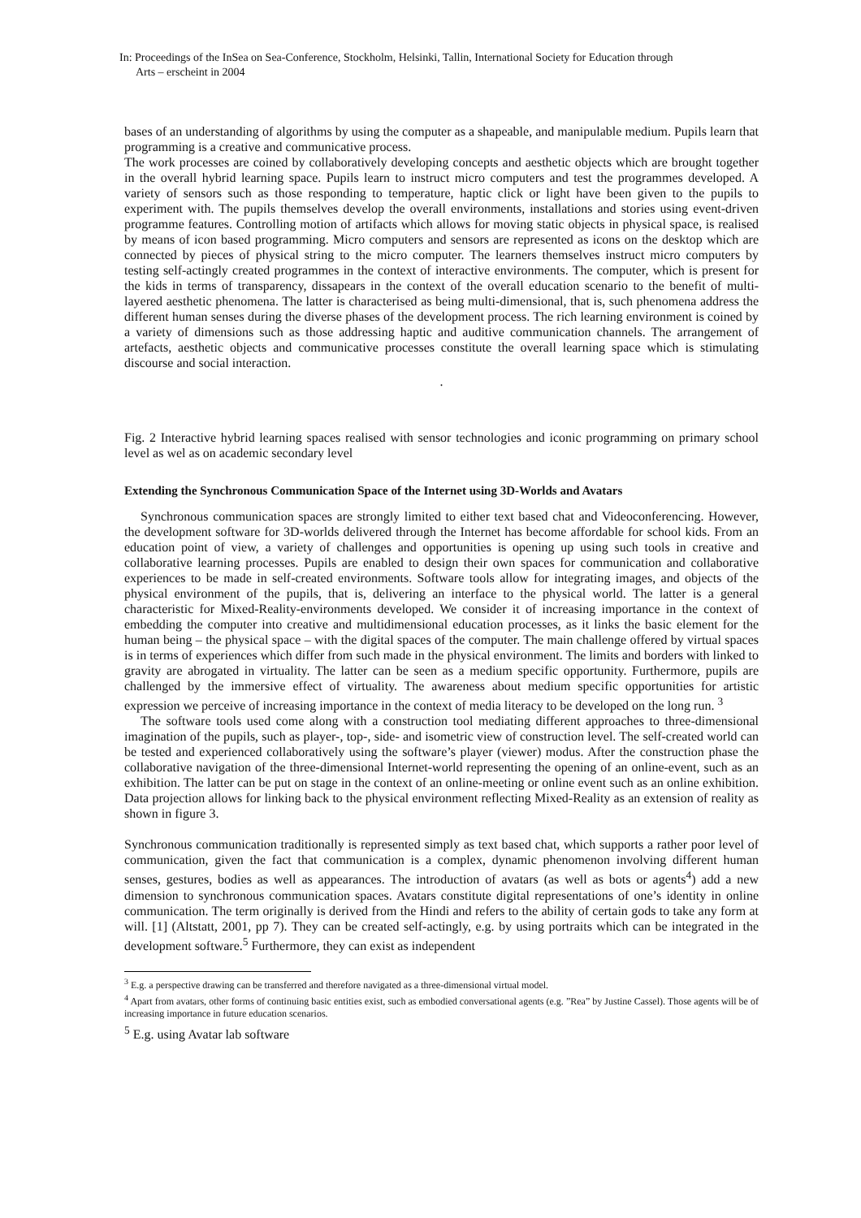In: Proceedings of the InSea on Sea-Conference, Stockholm, Helsinki, Tallin, International Society for Education through
Arts – erscheint in 2004
bases of an understanding of algorithms by using the computer as a shapeable, and manipulable medium. Pupils learn that programming is a creative and communicative process.
The work processes are coined by collaboratively developing concepts and aesthetic objects which are brought together in the overall hybrid learning space. Pupils learn to instruct micro computers and test the programmes developed. A variety of sensors such as those responding to temperature, haptic click or light have been given to the pupils to experiment with. The pupils themselves develop the overall environments, installations and stories using event-driven programme features. Controlling motion of artifacts which allows for moving static objects in physical space, is realised by means of icon based programming. Micro computers and sensors are represented as icons on the desktop which are connected by pieces of physical string to the micro computer. The learners themselves instruct micro computers by testing self-actingly created programmes in the context of interactive environments. The computer, which is present for the kids in terms of transparency, dissapears in the context of the overall education scenario to the benefit of multi-layered aesthetic phenomena. The latter is characterised as being multi-dimensional, that is, such phenomena address the different human senses during the diverse phases of the development process. The rich learning environment is coined by a variety of dimensions such as those addressing haptic and auditive communication channels. The arrangement of artefacts, aesthetic objects and communicative processes constitute the overall learning space which is stimulating discourse and social interaction.
.
Fig. 2 Interactive hybrid learning spaces realised with sensor technologies and iconic programming on primary school level as wel as on academic secondary level
Extending the Synchronous Communication Space of the Internet using 3D-Worlds and Avatars
Synchronous communication spaces are strongly limited to either text based chat and Videoconferencing. However, the development software for 3D-worlds delivered through the Internet has become affordable for school kids. From an education point of view, a variety of challenges and opportunities is opening up using such tools in creative and collaborative learning processes. Pupils are enabled to design their own spaces for communication and collaborative experiences to be made in self-created environments. Software tools allow for integrating images, and objects of the physical environment of the pupils, that is, delivering an interface to the physical world. The latter is a general characteristic for Mixed-Reality-environments developed. We consider it of increasing importance in the context of embedding the computer into creative and multidimensional education processes, as it links the basic element for the human being – the physical space – with the digital spaces of the computer. The main challenge offered by virtual spaces is in terms of experiences which differ from such made in the physical environment. The limits and borders with linked to gravity are abrogated in virtuality. The latter can be seen as a medium specific opportunity. Furthermore, pupils are challenged by the immersive effect of virtuality. The awareness about medium specific opportunities for artistic expression we perceive of increasing importance in the context of media literacy to be developed on the long run. <sup>3</sup>
The software tools used come along with a construction tool mediating different approaches to three-dimensional imagination of the pupils, such as player-, top-, side- and isometric view of construction level. The self-created world can be tested and experienced collaboratively using the software’s player (viewer) modus. After the construction phase the collaborative navigation of the three-dimensional Internet-world representing the opening of an online-event, such as an exhibition. The latter can be put on stage in the context of an online-meeting or online event such as an online exhibition. Data projection allows for linking back to the physical environment reflecting Mixed-Reality as an extension of reality as shown in figure 3.
Synchronous communication traditionally is represented simply as text based chat, which supports a rather poor level of communication, given the fact that communication is a complex, dynamic phenomenon involving different human senses, gestures, bodies as well as appearances. The introduction of avatars (as well as bots or agents<sup>4</sup>) add a new dimension to synchronous communication spaces. Avatars constitute digital representations of one’s identity in online communication. The term originally is derived from the Hindi and refers to the ability of certain gods to take any form at will. [1] (Altstatt, 2001, pp 7). They can be created self-actingly, e.g. by using portraits which can be integrated in the development software.<sup>5</sup> Furthermore, they can exist as independent
<sup>3</sup> E.g. a perspective drawing can be transferred and therefore navigated as a three-dimensional virtual model.
<sup>4</sup> Apart from avatars, other forms of continuing basic entities exist, such as embodied conversational agents (e.g. ”Rea” by Justine Cassel). Those agents will be of increasing importance in future education scenarios.
<sup>5</sup> E.g. using Avatar lab software